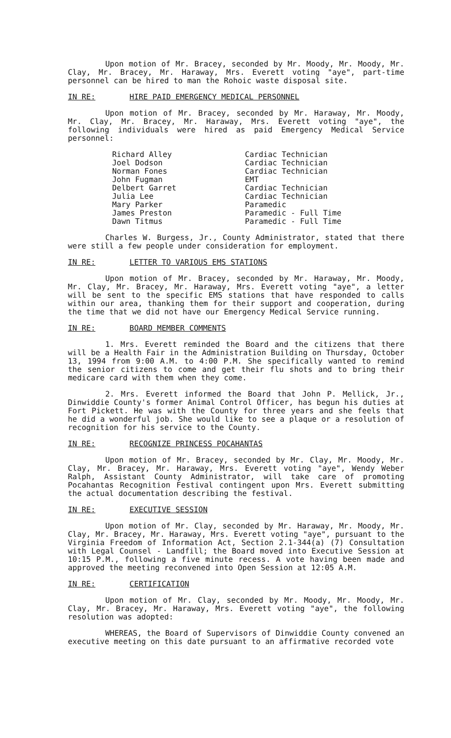Upon motion of Mr. Bracey, seconded by Mr. Moody, Mr. Moody, Mr. Clay, Mr. Bracey, Mr. Haraway, Mrs. Everett voting "aye", part-time personnel can be hired to man the Rohoic waste disposal site.
IN RE: HIRE PAID EMERGENCY MEDICAL PERSONNEL
Upon motion of Mr. Bracey, seconded by Mr. Haraway, Mr. Moody, Mr. Clay, Mr. Bracey, Mr. Haraway, Mrs. Everett voting "aye", the following individuals were hired as paid Emergency Medical Service personnel:
| Richard Alley | Cardiac Technician |
| Joel Dodson | Cardiac Technician |
| Norman Fones | Cardiac Technician |
| John Fugman | EMT |
| Delbert Garret | Cardiac Technician |
| Julia Lee | Cardiac Technician |
| Mary Parker | Paramedic |
| James Preston | Paramedic - Full Time |
| Dawn Titmus | Paramedic - Full Time |
Charles W. Burgess, Jr., County Administrator, stated that there were still a few people under consideration for employment.
IN RE: LETTER TO VARIOUS EMS STATIONS
Upon motion of Mr. Bracey, seconded by Mr. Haraway, Mr. Moody, Mr. Clay, Mr. Bracey, Mr. Haraway, Mrs. Everett voting "aye", a letter will be sent to the specific EMS stations that have responded to calls within our area, thanking them for their support and cooperation, during the time that we did not have our Emergency Medical Service running.
IN RE: BOARD MEMBER COMMENTS
1. Mrs. Everett reminded the Board and the citizens that there will be a Health Fair in the Administration Building on Thursday, October 13, 1994 from 9:00 A.M. to 4:00 P.M. She specifically wanted to remind the senior citizens to come and get their flu shots and to bring their medicare card with them when they come.
2. Mrs. Everett informed the Board that John P. Mellick, Jr., Dinwiddie County's former Animal Control Officer, has begun his duties at Fort Pickett. He was with the County for three years and she feels that he did a wonderful job. She would like to see a plaque or a resolution of recognition for his service to the County.
IN RE: RECOGNIZE PRINCESS POCAHANTAS
Upon motion of Mr. Bracey, seconded by Mr. Clay, Mr. Moody, Mr. Clay, Mr. Bracey, Mr. Haraway, Mrs. Everett voting "aye", Wendy Weber Ralph, Assistant County Administrator, will take care of promoting Pocahantas Recognition Festival contingent upon Mrs. Everett submitting the actual documentation describing the festival.
IN RE: EXECUTIVE SESSION
Upon motion of Mr. Clay, seconded by Mr. Haraway, Mr. Moody, Mr. Clay, Mr. Bracey, Mr. Haraway, Mrs. Everett voting "aye", pursuant to the Virginia Freedom of Information Act, Section 2.1-344(a) (7) Consultation with Legal Counsel - Landfill; the Board moved into Executive Session at 10:15 P.M., following a five minute recess. A vote having been made and approved the meeting reconvened into Open Session at 12:05 A.M.
IN RE: CERTIFICATION
Upon motion of Mr. Clay, seconded by Mr. Moody, Mr. Moody, Mr. Clay, Mr. Bracey, Mr. Haraway, Mrs. Everett voting "aye", the following resolution was adopted:
WHEREAS, the Board of Supervisors of Dinwiddie County convened an executive meeting on this date pursuant to an affirmative recorded vote